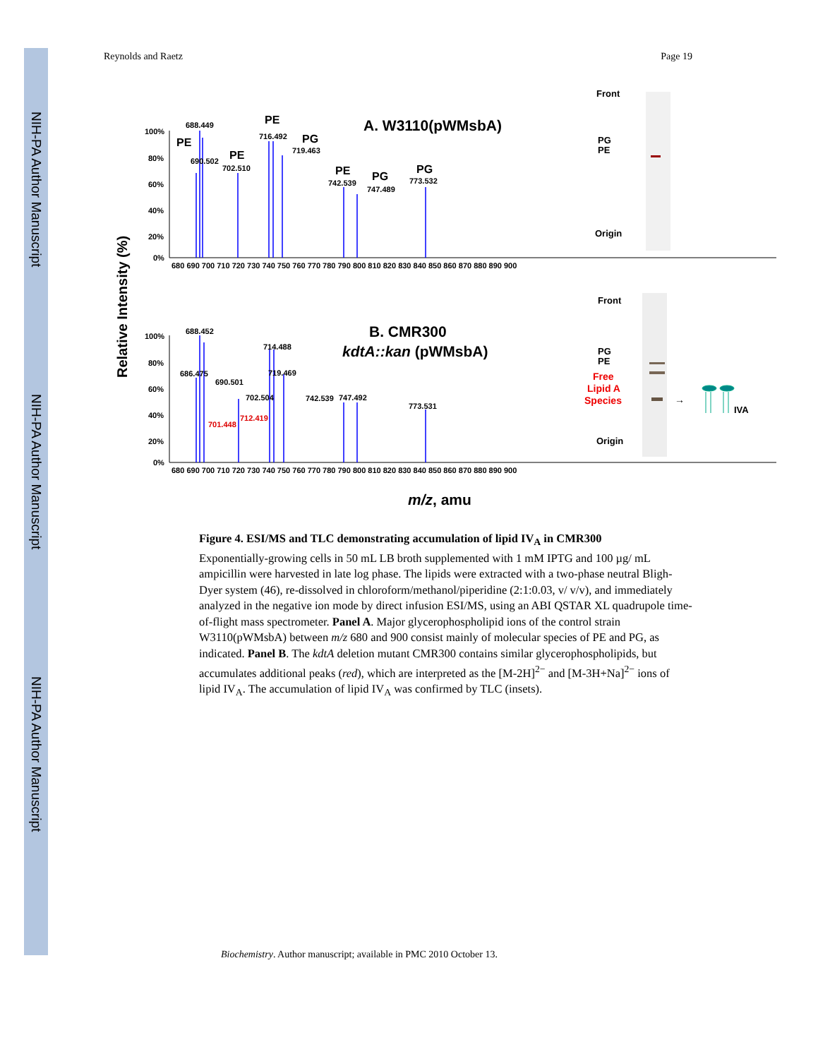NIH-PA Author Manuscript
NIH-PA Author Manuscript
NIH-PA Author Manuscript
Reynolds and Raetz Page 19
Relative Intensity (%)
100%
80%
60%
40%
20%
0%
100%
80%
60%
40%
20%
0%
680 690 700 710 720 730 740 750 760 770 780 790 800 810 820 830 840 850 860 870 880 890 900
680 690 700 710 720 730 740 750 760 770 780 790 800 810 820 830 840 850 860 870 880 890 900
688.449
690.502
702.510
716.492
719.463
742.539
747.489
773.532
688.452
686.475
690.501
702.504
714.488
719.469
742.539
747.492
773.531
701.448
712.419
PE
PE
PE
PG
PE
PG
PG
A. W3110(pWMsbA)
B. CMR300
kdtA::kan (pWMsbA)
m/z, amu
Front
PG
PE
Origin
Front
PG
PE
Origin
IVA
Free
Lipid A
Species
→
Figure 4. ESI/MS and TLC demonstrating accumulation of lipid IV<sub>A</sub> in CMR300
Exponentially-growing cells in 50 mL LB broth supplemented with 1 mM IPTG and 100 µg/ mL ampicillin were harvested in late log phase. The lipids were extracted with a two-phase neutral Bligh-Dyer system (46), re-dissolved in chloroform/methanol/piperidine (2:1:0.03, v/ v/v), and immediately analyzed in the negative ion mode by direct infusion ESI/MS, using an ABI QSTAR XL quadrupole time-of-flight mass spectrometer. Panel A. Major glycerophospholipid ions of the control strain W3110(pWMsbA) between m/z 680 and 900 consist mainly of molecular species of PE and PG, as indicated. Panel B. The kdtA deletion mutant CMR300 contains similar glycerophospholipids, but accumulates additional peaks (red), which are interpreted as the [M-2H]<sup>2−</sup> and [M-3H+Na]<sup>2−</sup> ions of lipid IV<sub>A</sub>. The accumulation of lipid IV<sub>A</sub> was confirmed by TLC (insets).
Biochemistry. Author manuscript; available in PMC 2010 October 13.